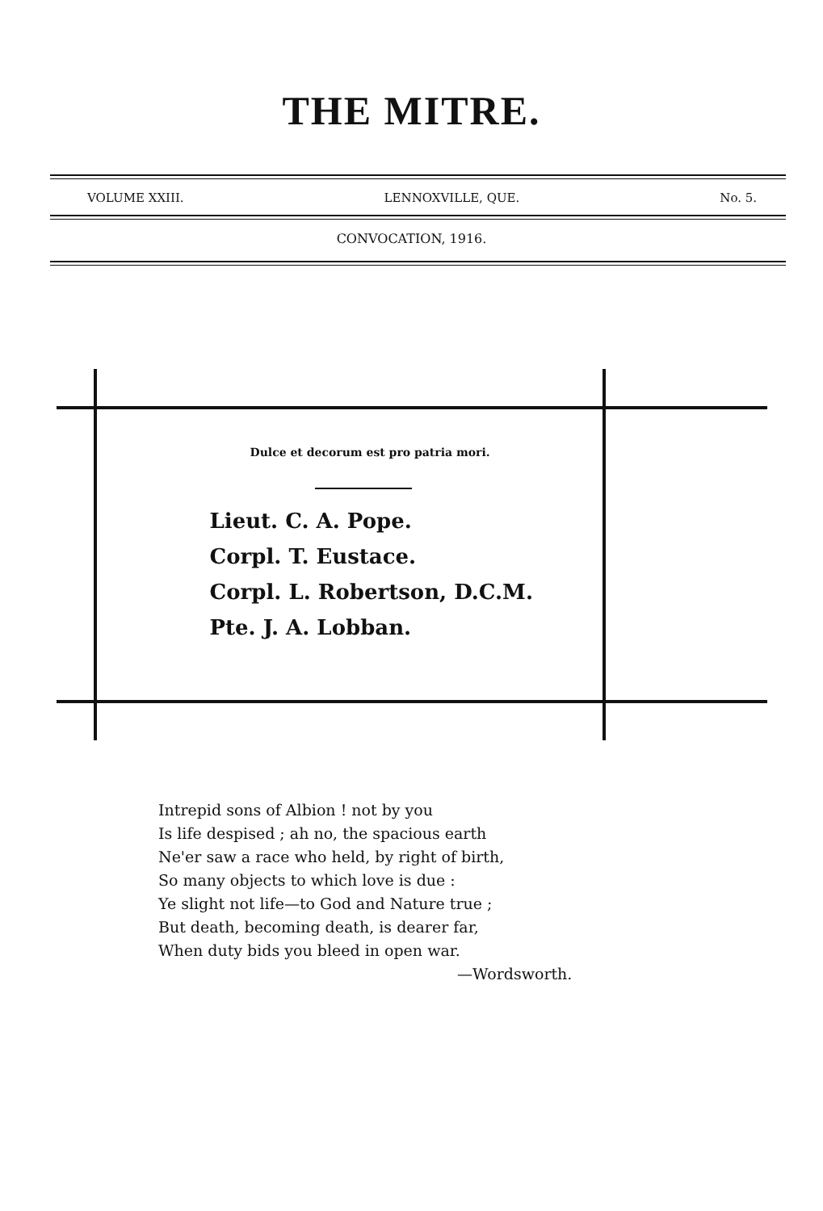THE MITRE.
VOLUME XXIII. LENNOXVILLE, QUE. No. 5.
CONVOCATION, 1916.
Dulce et decorum est pro patria mori.
Lieut. C. A. Pope.
Corpl. T. Eustace.
Corpl. L. Robertson, D.C.M.
Pte. J. A. Lobban.
Intrepid sons of Albion ! not by you
Is life despised ; ah no, the spacious earth
Ne'er saw a race who held, by right of birth,
So many objects to which love is due :
Ye slight not life—to God and Nature true ;
But death, becoming death, is dearer far,
When duty bids you bleed in open war.
—Wordsworth.